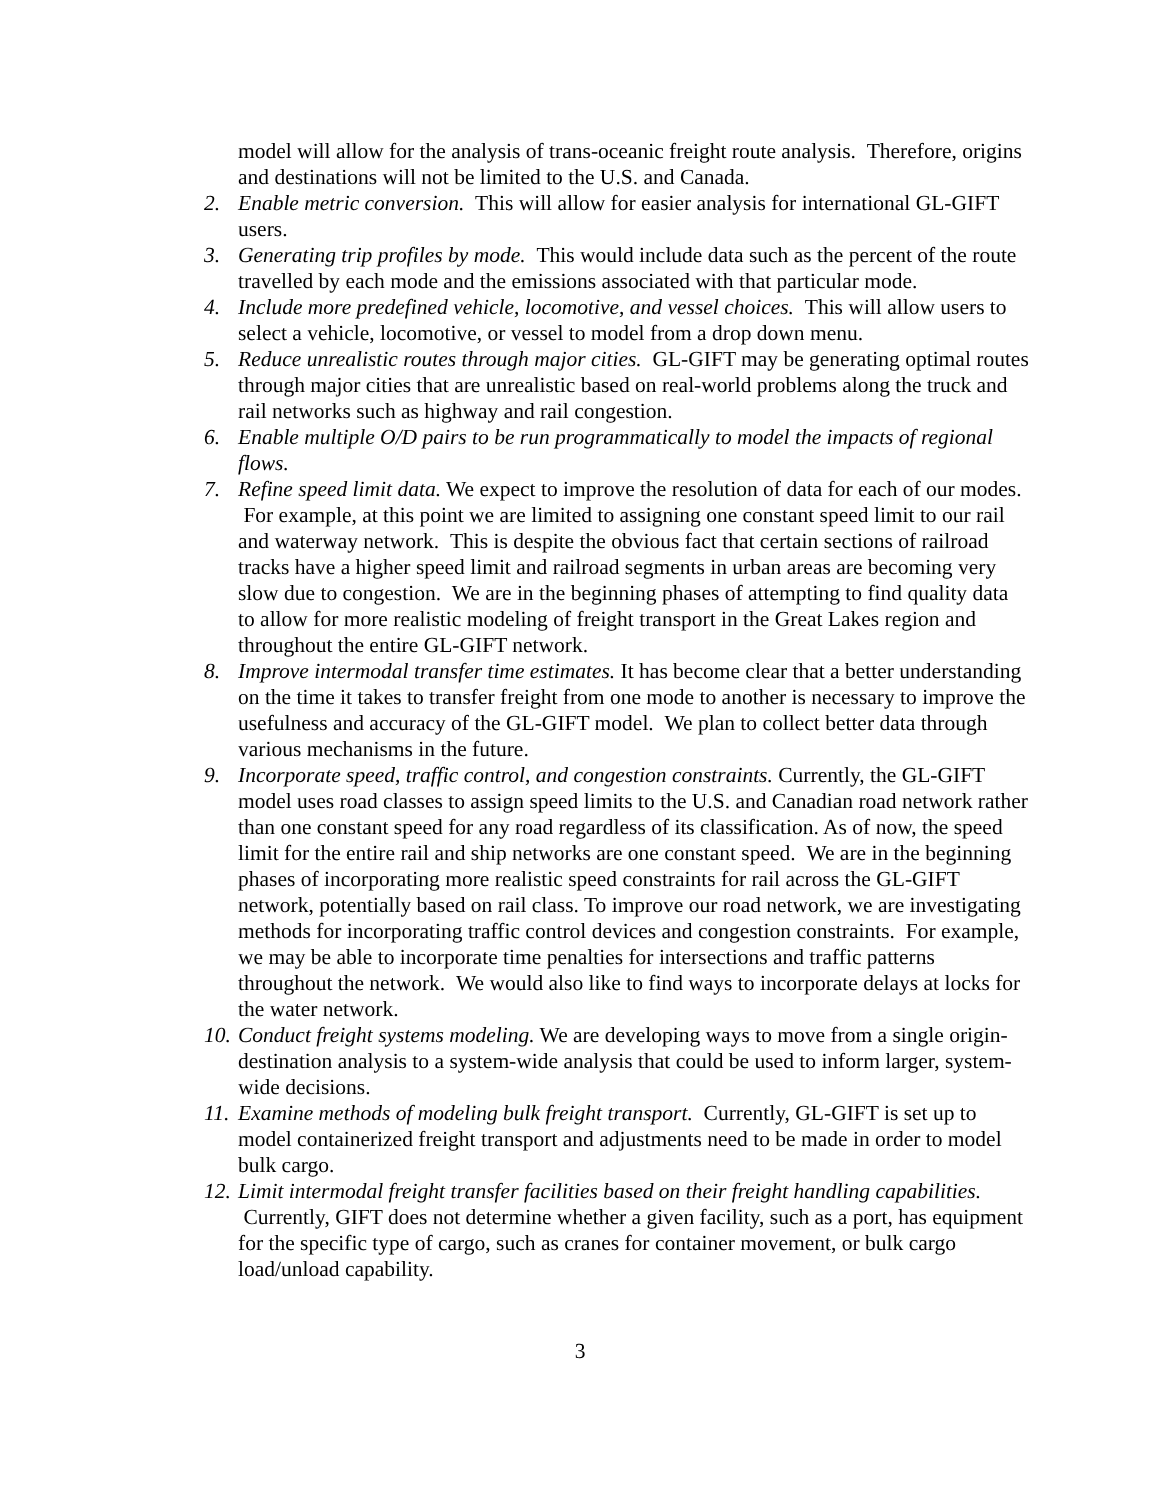model will allow for the analysis of trans-oceanic freight route analysis. Therefore, origins and destinations will not be limited to the U.S. and Canada.
2. Enable metric conversion. This will allow for easier analysis for international GL-GIFT users.
3. Generating trip profiles by mode. This would include data such as the percent of the route travelled by each mode and the emissions associated with that particular mode.
4. Include more predefined vehicle, locomotive, and vessel choices. This will allow users to select a vehicle, locomotive, or vessel to model from a drop down menu.
5. Reduce unrealistic routes through major cities. GL-GIFT may be generating optimal routes through major cities that are unrealistic based on real-world problems along the truck and rail networks such as highway and rail congestion.
6. Enable multiple O/D pairs to be run programmatically to model the impacts of regional flows.
7. Refine speed limit data. We expect to improve the resolution of data for each of our modes. For example, at this point we are limited to assigning one constant speed limit to our rail and waterway network. This is despite the obvious fact that certain sections of railroad tracks have a higher speed limit and railroad segments in urban areas are becoming very slow due to congestion. We are in the beginning phases of attempting to find quality data to allow for more realistic modeling of freight transport in the Great Lakes region and throughout the entire GL-GIFT network.
8. Improve intermodal transfer time estimates. It has become clear that a better understanding on the time it takes to transfer freight from one mode to another is necessary to improve the usefulness and accuracy of the GL-GIFT model. We plan to collect better data through various mechanisms in the future.
9. Incorporate speed, traffic control, and congestion constraints. Currently, the GL-GIFT model uses road classes to assign speed limits to the U.S. and Canadian road network rather than one constant speed for any road regardless of its classification. As of now, the speed limit for the entire rail and ship networks are one constant speed. We are in the beginning phases of incorporating more realistic speed constraints for rail across the GL-GIFT network, potentially based on rail class. To improve our road network, we are investigating methods for incorporating traffic control devices and congestion constraints. For example, we may be able to incorporate time penalties for intersections and traffic patterns throughout the network. We would also like to find ways to incorporate delays at locks for the water network.
10. Conduct freight systems modeling. We are developing ways to move from a single origin-destination analysis to a system-wide analysis that could be used to inform larger, system-wide decisions.
11. Examine methods of modeling bulk freight transport. Currently, GL-GIFT is set up to model containerized freight transport and adjustments need to be made in order to model bulk cargo.
12. Limit intermodal freight transfer facilities based on their freight handling capabilities. Currently, GIFT does not determine whether a given facility, such as a port, has equipment for the specific type of cargo, such as cranes for container movement, or bulk cargo load/unload capability.
3